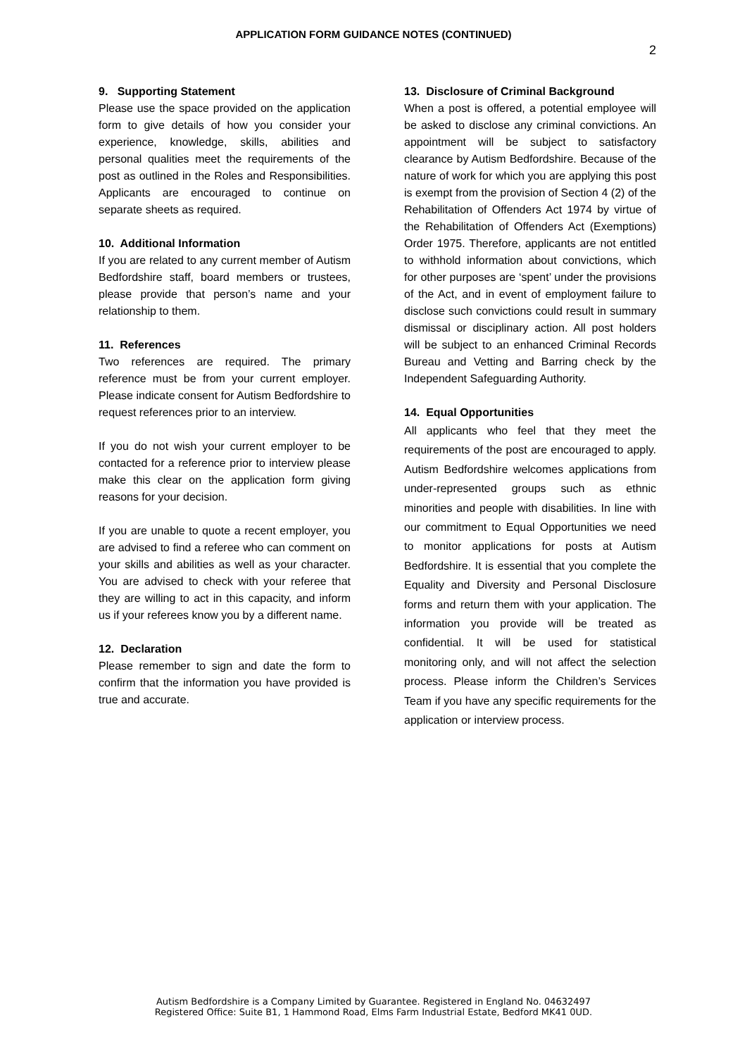APPLICATION FORM GUIDANCE NOTES (CONTINUED)
2
9. Supporting Statement
Please use the space provided on the application form to give details of how you consider your experience, knowledge, skills, abilities and personal qualities meet the requirements of the post as outlined in the Roles and Responsibilities. Applicants are encouraged to continue on separate sheets as required.
10. Additional Information
If you are related to any current member of Autism Bedfordshire staff, board members or trustees, please provide that person’s name and your relationship to them.
11. References
Two references are required. The primary reference must be from your current employer. Please indicate consent for Autism Bedfordshire to request references prior to an interview.
If you do not wish your current employer to be contacted for a reference prior to interview please make this clear on the application form giving reasons for your decision.
If you are unable to quote a recent employer, you are advised to find a referee who can comment on your skills and abilities as well as your character. You are advised to check with your referee that they are willing to act in this capacity, and inform us if your referees know you by a different name.
12. Declaration
Please remember to sign and date the form to confirm that the information you have provided is true and accurate.
13. Disclosure of Criminal Background
When a post is offered, a potential employee will be asked to disclose any criminal convictions. An appointment will be subject to satisfactory clearance by Autism Bedfordshire. Because of the nature of work for which you are applying this post is exempt from the provision of Section 4 (2) of the Rehabilitation of Offenders Act 1974 by virtue of the Rehabilitation of Offenders Act (Exemptions) Order 1975. Therefore, applicants are not entitled to withhold information about convictions, which for other purposes are ‘spent’ under the provisions of the Act, and in event of employment failure to disclose such convictions could result in summary dismissal or disciplinary action. All post holders will be subject to an enhanced Criminal Records Bureau and Vetting and Barring check by the Independent Safeguarding Authority.
14. Equal Opportunities
All applicants who feel that they meet the requirements of the post are encouraged to apply. Autism Bedfordshire welcomes applications from under-represented groups such as ethnic minorities and people with disabilities. In line with our commitment to Equal Opportunities we need to monitor applications for posts at Autism Bedfordshire. It is essential that you complete the Equality and Diversity and Personal Disclosure forms and return them with your application. The information you provide will be treated as confidential. It will be used for statistical monitoring only, and will not affect the selection process. Please inform the Children’s Services Team if you have any specific requirements for the application or interview process.
Autism Bedfordshire is a Company Limited by Guarantee. Registered in England No. 04632497
Registered Office: Suite B1, 1 Hammond Road, Elms Farm Industrial Estate, Bedford MK41 0UD.